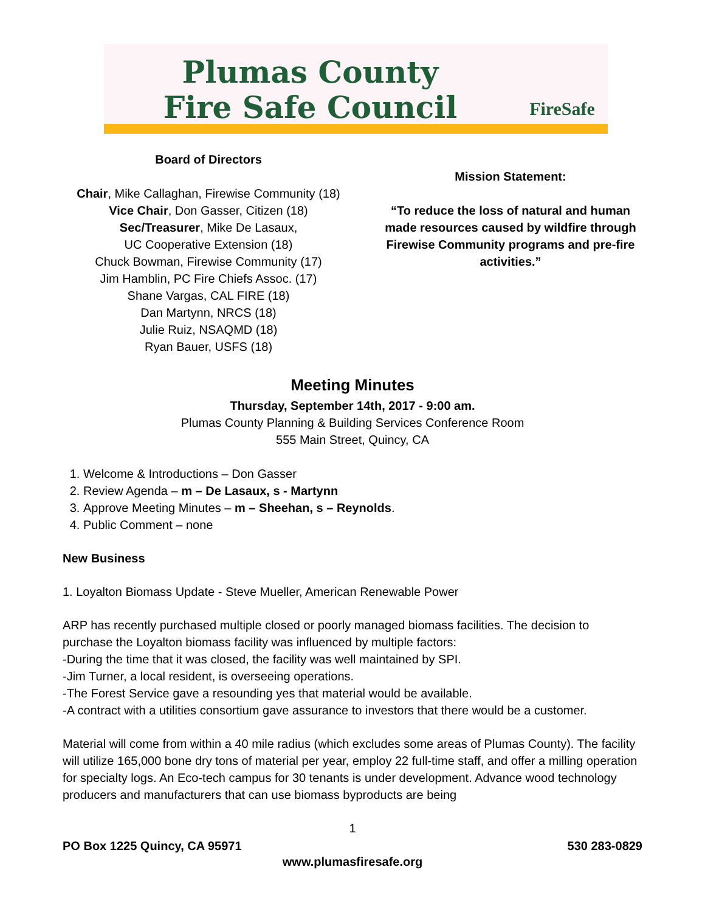Plumas County
Fire Safe Council
FireSafe
Board of Directors
Chair, Mike Callaghan, Firewise Community (18)
Vice Chair, Don Gasser, Citizen (18)
Sec/Treasurer, Mike De Lasaux,
UC Cooperative Extension (18)
Chuck Bowman, Firewise Community (17)
Jim Hamblin, PC Fire Chiefs Assoc. (17)
Shane Vargas, CAL FIRE (18)
Dan Martynn, NRCS (18)
Julie Ruiz, NSAQMD (18)
Ryan Bauer, USFS (18)
Mission Statement:
“To reduce the loss of natural and human made resources caused by wildfire through Firewise Community programs and pre-fire activities.”
Meeting Minutes
Thursday, September 14th, 2017 - 9:00 am.
Plumas County Planning & Building Services Conference Room
555 Main Street, Quincy, CA
1. Welcome & Introductions – Don Gasser
2. Review Agenda – m – De Lasaux, s - Martynn
3. Approve Meeting Minutes – m – Sheehan, s – Reynolds.
4. Public Comment – none
New Business
1. Loyalton Biomass Update - Steve Mueller, American Renewable Power
ARP has recently purchased multiple closed or poorly managed biomass facilities. The decision to purchase the Loyalton biomass facility was influenced by multiple factors:
-During the time that it was closed, the facility was well maintained by SPI.
-Jim Turner, a local resident, is overseeing operations.
-The Forest Service gave a resounding yes that material would be available.
-A contract with a utilities consortium gave assurance to investors that there would be a customer.
Material will come from within a 40 mile radius (which excludes some areas of Plumas County). The facility will utilize 165,000 bone dry tons of material per year, employ 22 full-time staff, and offer a milling operation for specialty logs. An Eco-tech campus for 30 tenants is under development. Advance wood technology producers and manufacturers that can use biomass byproducts are being
1
PO Box 1225 Quincy, CA 95971 530 283-0829
www.plumasfiresafe.org